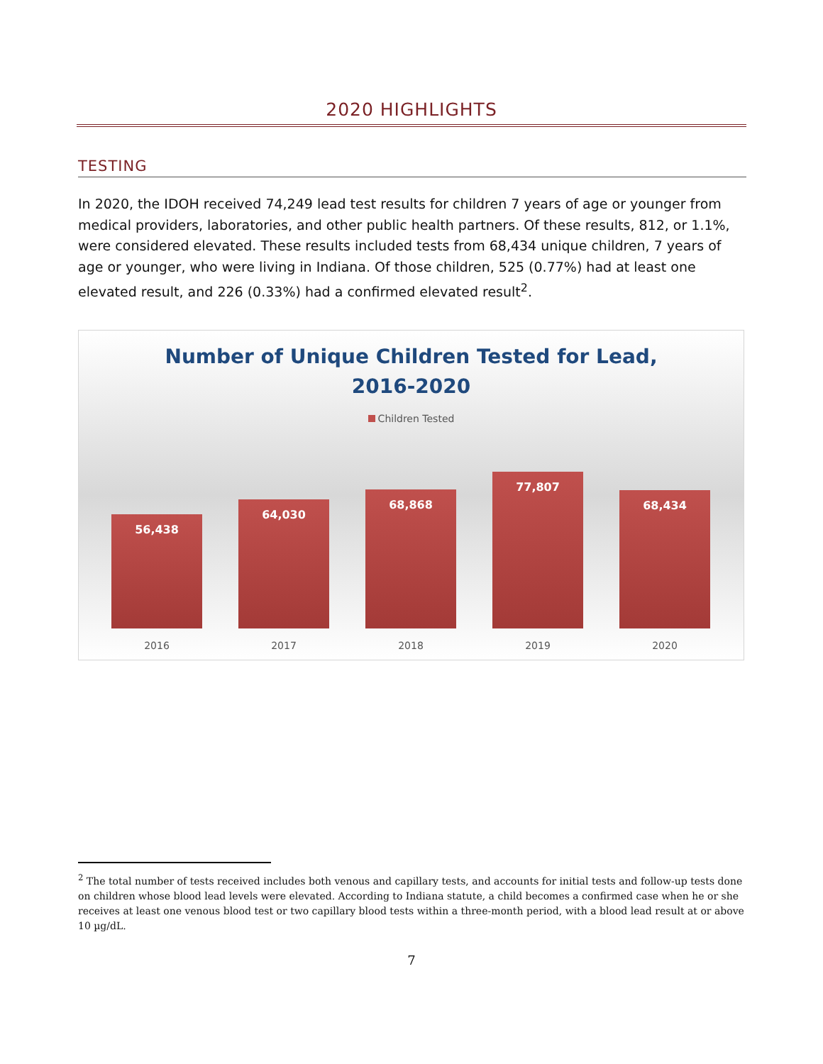2020 HIGHLIGHTS
TESTING
In 2020, the IDOH received 74,249 lead test results for children 7 years of age or younger from medical providers, laboratories, and other public health partners. Of these results, 812, or 1.1%, were considered elevated. These results included tests from 68,434 unique children, 7 years of age or younger, who were living in Indiana. Of those children, 525 (0.77%) had at least one elevated result, and 226 (0.33%) had a confirmed elevated result<sup>2</sup>.
Number of Unique Children Tested for Lead,
2016-2020
Children Tested
56,438
64,030
68,868
77,807
68,434
2016 2017 2018 2019 2020
<sup>2</sup> The total number of tests received includes both venous and capillary tests, and accounts for initial tests and follow-up tests done on children whose blood lead levels were elevated. According to Indiana statute, a child becomes a confirmed case when he or she receives at least one venous blood test or two capillary blood tests within a three-month period, with a blood lead result at or above 10 µg/dL.
7